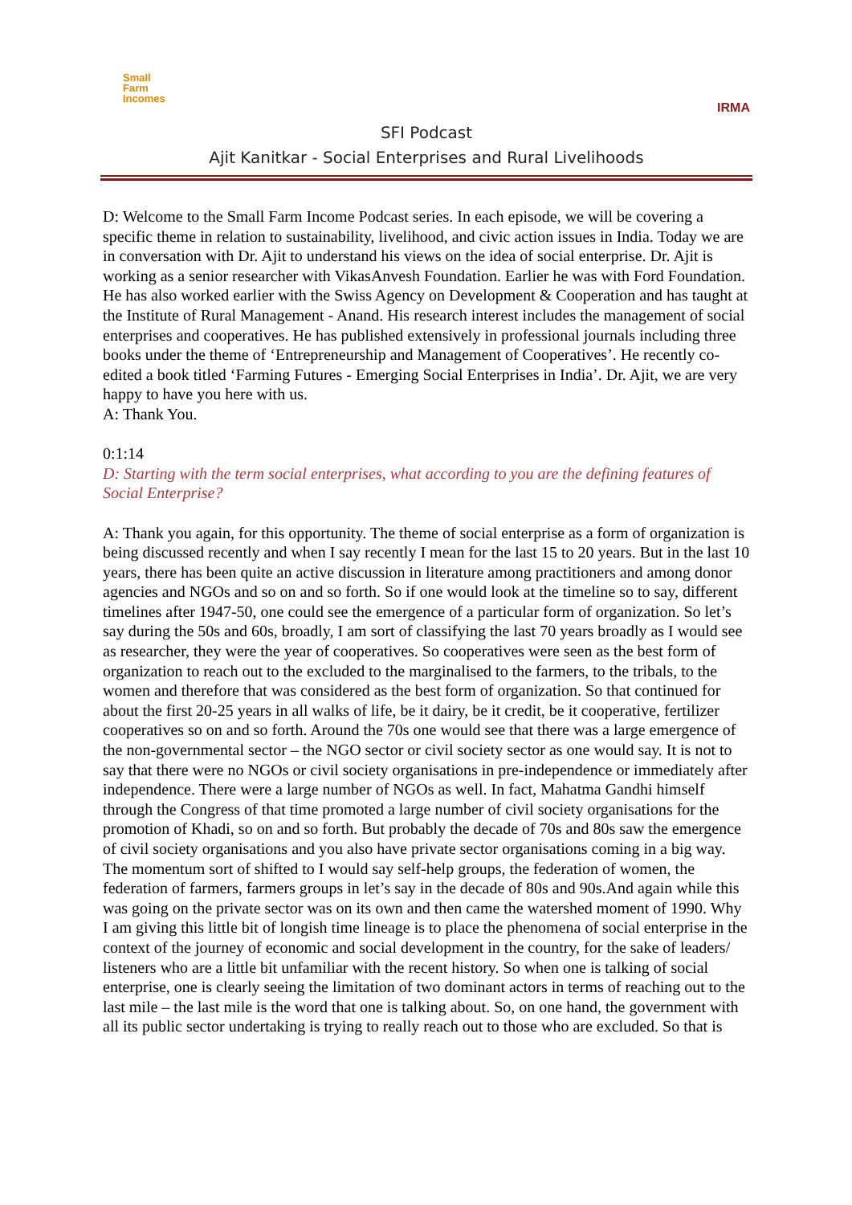Small
Farm
Incomes
IRMA
SFI Podcast
Ajit Kanitkar - Social Enterprises and Rural Livelihoods
D: Welcome to the Small Farm Income Podcast series. In each episode, we will be covering a specific theme in relation to sustainability, livelihood, and civic action issues in India. Today we are in conversation with Dr. Ajit to understand his views on the idea of social enterprise. Dr. Ajit is working as a senior researcher with VikasAnvesh Foundation. Earlier he was with Ford Foundation. He has also worked earlier with the Swiss Agency on Development & Cooperation and has taught at the Institute of Rural Management - Anand. His research interest includes the management of social enterprises and cooperatives. He has published extensively in professional journals including three books under the theme of ‘Entrepreneurship and Management of Cooperatives’. He recently co-edited a book titled ‘Farming Futures - Emerging Social Enterprises in India’. Dr. Ajit, we are very happy to have you here with us.
A: Thank You.
0:1:14
D: Starting with the term social enterprises, what according to you are the defining features of Social Enterprise?
A: Thank you again, for this opportunity. The theme of social enterprise as a form of organization is being discussed recently and when I say recently I mean for the last 15 to 20 years. But in the last 10 years, there has been quite an active discussion in literature among practitioners and among donor agencies and NGOs and so on and so forth. So if one would look at the timeline so to say, different timelines after 1947-50, one could see the emergence of a particular form of organization. So let’s say during the 50s and 60s, broadly, I am sort of classifying the last 70 years broadly as I would see as researcher, they were the year of cooperatives. So cooperatives were seen as the best form of organization to reach out to the excluded to the marginalised to the farmers, to the tribals, to the women and therefore that was considered as the best form of organization. So that continued for about the first 20-25 years in all walks of life, be it dairy, be it credit, be it cooperative, fertilizer cooperatives so on and so forth. Around the 70s one would see that there was a large emergence of the non-governmental sector – the NGO sector or civil society sector as one would say. It is not to say that there were no NGOs or civil society organisations in pre-independence or immediately after independence. There were a large number of NGOs as well. In fact, Mahatma Gandhi himself through the Congress of that time promoted a large number of civil society organisations for the promotion of Khadi, so on and so forth. But probably the decade of 70s and 80s saw the emergence of civil society organisations and you also have private sector organisations coming in a big way. The momentum sort of shifted to I would say self-help groups, the federation of women, the federation of farmers, farmers groups in let’s say in the decade of 80s and 90s.And again while this was going on the private sector was on its own and then came the watershed moment of 1990. Why I am giving this little bit of longish time lineage is to place the phenomena of social enterprise in the context of the journey of economic and social development in the country, for the sake of leaders/ listeners who are a little bit unfamiliar with the recent history. So when one is talking of social enterprise, one is clearly seeing the limitation of two dominant actors in terms of reaching out to the last mile – the last mile is the word that one is talking about. So, on one hand, the government with all its public sector undertaking is trying to really reach out to those who are excluded. So that is